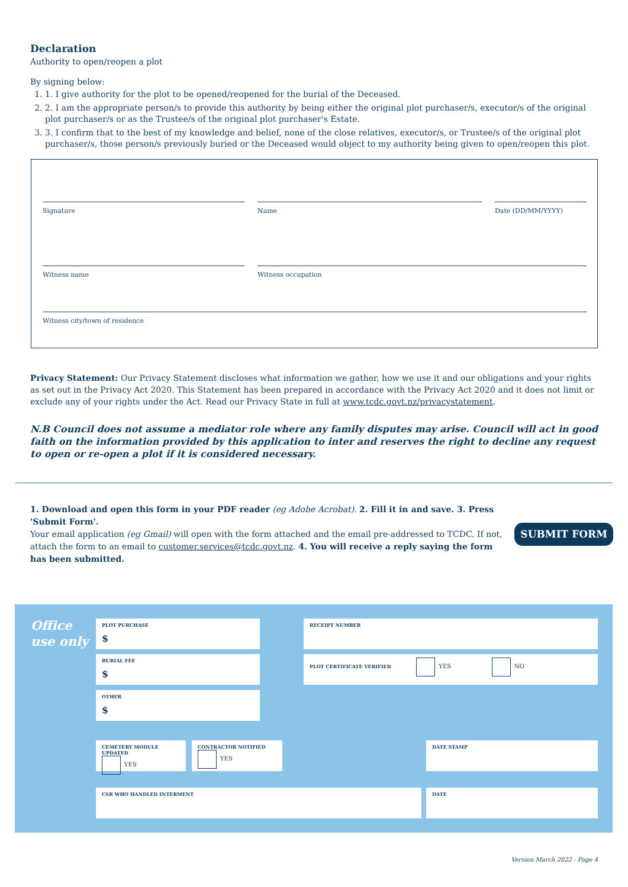Declaration
Authority to open/reopen a plot
By signing below:
1. 1. I give authority for the plot to be opened/reopened for the burial of the Deceased.
2. 2. I am the appropriate person/s to provide this authority by being either the original plot purchaser/s, executor/s of the original plot purchaser/s or as the Trustee/s of the original plot purchaser's Estate.
3. 3. I confirm that to the best of my knowledge and belief, none of the close relatives, executor/s, or Trustee/s of the original plot purchaser/s, those person/s previously buried or the Deceased would object to my authority being given to open/reopen this plot.
Signature Name Date (DD/MM/YYYY)
Witness name Witness occupation
Witness city/town of residence
Privacy Statement: Our Privacy Statement discloses what information we gather, how we use it and our obligations and your rights as set out in the Privacy Act 2020. This Statement has been prepared in accordance with the Privacy Act 2020 and it does not limit or exclude any of your rights under the Act. Read our Privacy State in full at www.tcdc.govt.nz/privacystatement.
N.B Council does not assume a mediator role where any family disputes may arise. Council will act in good faith on the information provided by this application to inter and reserves the right to decline any request to open or re-open a plot if it is considered necessary.
1. Download and open this form in your PDF reader (eg Adobe Acrobat). 2. Fill it in and save. 3. Press 'Submit Form'.
Your email application (eg Gmail) will open with the form attached and the email pre-addressed to TCDC. If not, attach the form to an email to customer.services@tcdc.govt.nz. 4. You will receive a reply saying the form has been submitted.
SUBMIT FORM
Office
use only
PLOT PURCHASE
$
BURIAL FEE
$
OTHER
$
RECEIPT NUMBER
PLOT CERTIFICATE VERIFIED YES NO
CEMETERY MODULE UPDATED
YES
CONTRACTOR NOTIFIED
YES
DATE STAMP
CSR WHO HANDLED INTERMENT DATE
Version March 2022 - Page 4